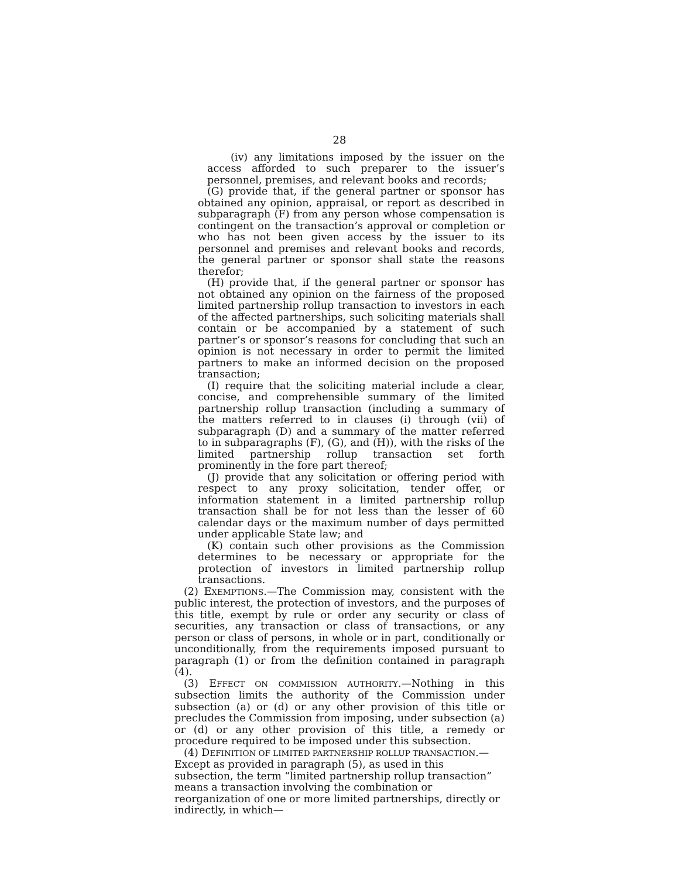28
(iv) any limitations imposed by the issuer on the access afforded to such preparer to the issuer’s personnel, premises, and relevant books and records;
(G) provide that, if the general partner or sponsor has obtained any opinion, appraisal, or report as described in subparagraph (F) from any person whose compensation is contingent on the transaction’s approval or completion or who has not been given access by the issuer to its personnel and premises and relevant books and records, the general partner or sponsor shall state the reasons therefor;
(H) provide that, if the general partner or sponsor has not obtained any opinion on the fairness of the proposed limited partnership rollup transaction to investors in each of the affected partnerships, such soliciting materials shall contain or be accompanied by a statement of such partner’s or sponsor’s reasons for concluding that such an opinion is not necessary in order to permit the limited partners to make an informed decision on the proposed transaction;
(I) require that the soliciting material include a clear, concise, and comprehensible summary of the limited partnership rollup transaction (including a summary of the matters referred to in clauses (i) through (vii) of subparagraph (D) and a summary of the matter referred to in subparagraphs (F), (G), and (H)), with the risks of the limited partnership rollup transaction set forth prominently in the fore part thereof;
(J) provide that any solicitation or offering period with respect to any proxy solicitation, tender offer, or information statement in a limited partnership rollup transaction shall be for not less than the lesser of 60 calendar days or the maximum number of days permitted under applicable State law; and
(K) contain such other provisions as the Commission determines to be necessary or appropriate for the protection of investors in limited partnership rollup transactions.
(2) EXEMPTIONS.—The Commission may, consistent with the public interest, the protection of investors, and the purposes of this title, exempt by rule or order any security or class of securities, any transaction or class of transactions, or any person or class of persons, in whole or in part, conditionally or unconditionally, from the requirements imposed pursuant to paragraph (1) or from the definition contained in paragraph (4).
(3) EFFECT ON COMMISSION AUTHORITY.—Nothing in this subsection limits the authority of the Commission under subsection (a) or (d) or any other provision of this title or precludes the Commission from imposing, under subsection (a) or (d) or any other provision of this title, a remedy or procedure required to be imposed under this subsection.
(4) DEFINITION OF LIMITED PARTNERSHIP ROLLUP TRANSACTION.—Except as provided in paragraph (5), as used in this subsection, the term “limited partnership rollup transaction” means a transaction involving the combination or reorganization of one or more limited partnerships, directly or indirectly, in which—